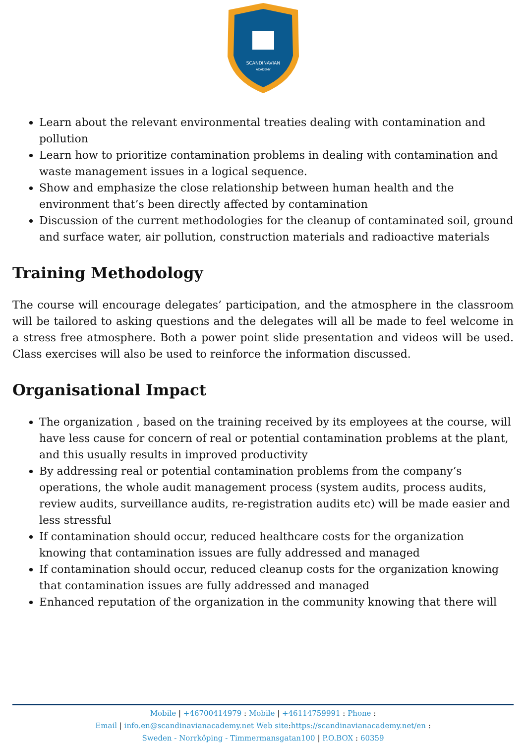SCANDINAVIAN
ACADEMY
Learn about the relevant environmental treaties dealing with contamination and pollution
Learn how to prioritize contamination problems in dealing with contamination and waste management issues in a logical sequence.
Show and emphasize the close relationship between human health and the environment that’s been directly affected by contamination
Discussion of the current methodologies for the cleanup of contaminated soil, ground and surface water, air pollution, construction materials and radioactive materials
Training Methodology
The course will encourage delegates’ participation, and the atmosphere in the classroom will be tailored to asking questions and the delegates will all be made to feel welcome in a stress free atmosphere. Both a power point slide presentation and videos will be used. Class exercises will also be used to reinforce the information discussed.
Organisational Impact
The organization , based on the training received by its employees at the course, will have less cause for concern of real or potential contamination problems at the plant, and this usually results in improved productivity
By addressing real or potential contamination problems from the company’s operations, the whole audit management process (system audits, process audits, review audits, surveillance audits, re-registration audits etc) will be made easier and less stressful
If contamination should occur, reduced healthcare costs for the organization knowing that contamination issues are fully addressed and managed
If contamination should occur, reduced cleanup costs for the organization knowing that contamination issues are fully addressed and managed
Enhanced reputation of the organization in the community knowing that there will
Mobile | +46700414979 : Mobile | +46114759991 : Phone :
Email | info.en@scandinavianacademy.net Web site: https://scandinavianacademy.net/en :
Sweden - Norrköping - Timmermansgatan100 | P.O.BOX : 60359